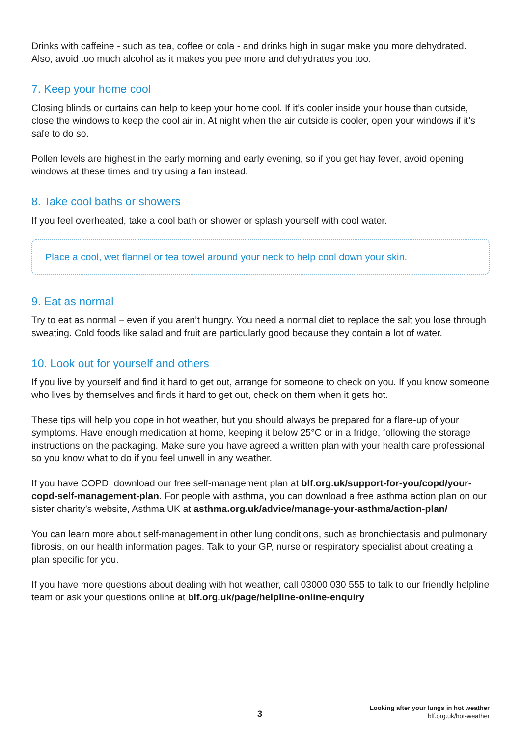Drinks with caffeine - such as tea, coffee or cola - and drinks high in sugar make you more dehydrated. Also, avoid too much alcohol as it makes you pee more and dehydrates you too.
7. Keep your home cool
Closing blinds or curtains can help to keep your home cool. If it’s cooler inside your house than outside, close the windows to keep the cool air in. At night when the air outside is cooler, open your windows if it’s safe to do so.
Pollen levels are highest in the early morning and early evening, so if you get hay fever, avoid opening windows at these times and try using a fan instead.
8. Take cool baths or showers
If you feel overheated, take a cool bath or shower or splash yourself with cool water.
Place a cool, wet flannel or tea towel around your neck to help cool down your skin.
9. Eat as normal
Try to eat as normal – even if you aren’t hungry. You need a normal diet to replace the salt you lose through sweating. Cold foods like salad and fruit are particularly good because they contain a lot of water.
10. Look out for yourself and others
If you live by yourself and find it hard to get out, arrange for someone to check on you. If you know someone who lives by themselves and finds it hard to get out, check on them when it gets hot.
These tips will help you cope in hot weather, but you should always be prepared for a flare-up of your symptoms. Have enough medication at home, keeping it below 25°C or in a fridge, following the storage instructions on the packaging. Make sure you have agreed a written plan with your health care professional so you know what to do if you feel unwell in any weather.
If you have COPD, download our free self-management plan at blf.org.uk/support-for-you/copd/your-copd-self-management-plan. For people with asthma, you can download a free asthma action plan on our sister charity’s website, Asthma UK at asthma.org.uk/advice/manage-your-asthma/action-plan/
You can learn more about self-management in other lung conditions, such as bronchiectasis and pulmonary fibrosis, on our health information pages. Talk to your GP, nurse or respiratory specialist about creating a plan specific for you.
If you have more questions about dealing with hot weather, call 03000 030 555 to talk to our friendly helpline team or ask your questions online at blf.org.uk/page/helpline-online-enquiry
3
Looking after your lungs in hot weather
blf.org.uk/hot-weather